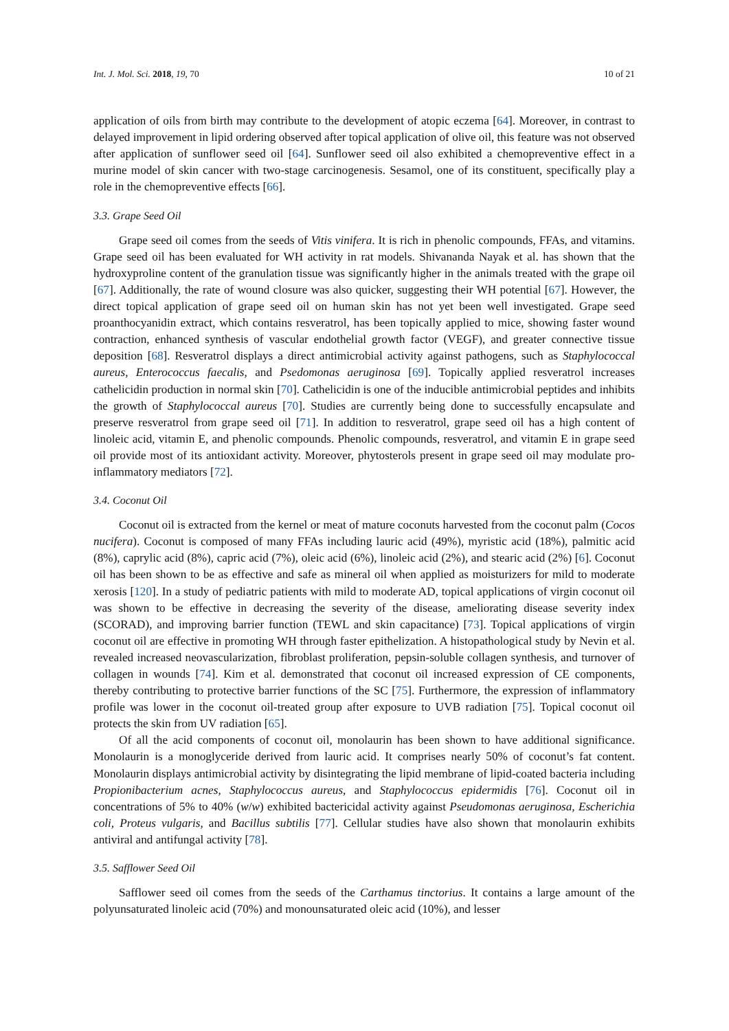Int. J. Mol. Sci. 2018, 19, 70 10 of 21
application of oils from birth may contribute to the development of atopic eczema [64]. Moreover, in contrast to delayed improvement in lipid ordering observed after topical application of olive oil, this feature was not observed after application of sunflower seed oil [64]. Sunflower seed oil also exhibited a chemopreventive effect in a murine model of skin cancer with two-stage carcinogenesis. Sesamol, one of its constituent, specifically play a role in the chemopreventive effects [66].
3.3. Grape Seed Oil
Grape seed oil comes from the seeds of Vitis vinifera. It is rich in phenolic compounds, FFAs, and vitamins. Grape seed oil has been evaluated for WH activity in rat models. Shivananda Nayak et al. has shown that the hydroxyproline content of the granulation tissue was significantly higher in the animals treated with the grape oil [67]. Additionally, the rate of wound closure was also quicker, suggesting their WH potential [67]. However, the direct topical application of grape seed oil on human skin has not yet been well investigated. Grape seed proanthocyanidin extract, which contains resveratrol, has been topically applied to mice, showing faster wound contraction, enhanced synthesis of vascular endothelial growth factor (VEGF), and greater connective tissue deposition [68]. Resveratrol displays a direct antimicrobial activity against pathogens, such as Staphylococcal aureus, Enterococcus faecalis, and Psedomonas aeruginosa [69]. Topically applied resveratrol increases cathelicidin production in normal skin [70]. Cathelicidin is one of the inducible antimicrobial peptides and inhibits the growth of Staphylococcal aureus [70]. Studies are currently being done to successfully encapsulate and preserve resveratrol from grape seed oil [71]. In addition to resveratrol, grape seed oil has a high content of linoleic acid, vitamin E, and phenolic compounds. Phenolic compounds, resveratrol, and vitamin E in grape seed oil provide most of its antioxidant activity. Moreover, phytosterols present in grape seed oil may modulate pro-inflammatory mediators [72].
3.4. Coconut Oil
Coconut oil is extracted from the kernel or meat of mature coconuts harvested from the coconut palm (Cocos nucifera). Coconut is composed of many FFAs including lauric acid (49%), myristic acid (18%), palmitic acid (8%), caprylic acid (8%), capric acid (7%), oleic acid (6%), linoleic acid (2%), and stearic acid (2%) [6]. Coconut oil has been shown to be as effective and safe as mineral oil when applied as moisturizers for mild to moderate xerosis [120]. In a study of pediatric patients with mild to moderate AD, topical applications of virgin coconut oil was shown to be effective in decreasing the severity of the disease, ameliorating disease severity index (SCORAD), and improving barrier function (TEWL and skin capacitance) [73]. Topical applications of virgin coconut oil are effective in promoting WH through faster epithelization. A histopathological study by Nevin et al. revealed increased neovascularization, fibroblast proliferation, pepsin-soluble collagen synthesis, and turnover of collagen in wounds [74]. Kim et al. demonstrated that coconut oil increased expression of CE components, thereby contributing to protective barrier functions of the SC [75]. Furthermore, the expression of inflammatory profile was lower in the coconut oil-treated group after exposure to UVB radiation [75]. Topical coconut oil protects the skin from UV radiation [65].
Of all the acid components of coconut oil, monolaurin has been shown to have additional significance. Monolaurin is a monoglyceride derived from lauric acid. It comprises nearly 50% of coconut’s fat content. Monolaurin displays antimicrobial activity by disintegrating the lipid membrane of lipid-coated bacteria including Propionibacterium acnes, Staphylococcus aureus, and Staphylococcus epidermidis [76]. Coconut oil in concentrations of 5% to 40% (w/w) exhibited bactericidal activity against Pseudomonas aeruginosa, Escherichia coli, Proteus vulgaris, and Bacillus subtilis [77]. Cellular studies have also shown that monolaurin exhibits antiviral and antifungal activity [78].
3.5. Safflower Seed Oil
Safflower seed oil comes from the seeds of the Carthamus tinctorius. It contains a large amount of the polyunsaturated linoleic acid (70%) and monounsaturated oleic acid (10%), and lesser